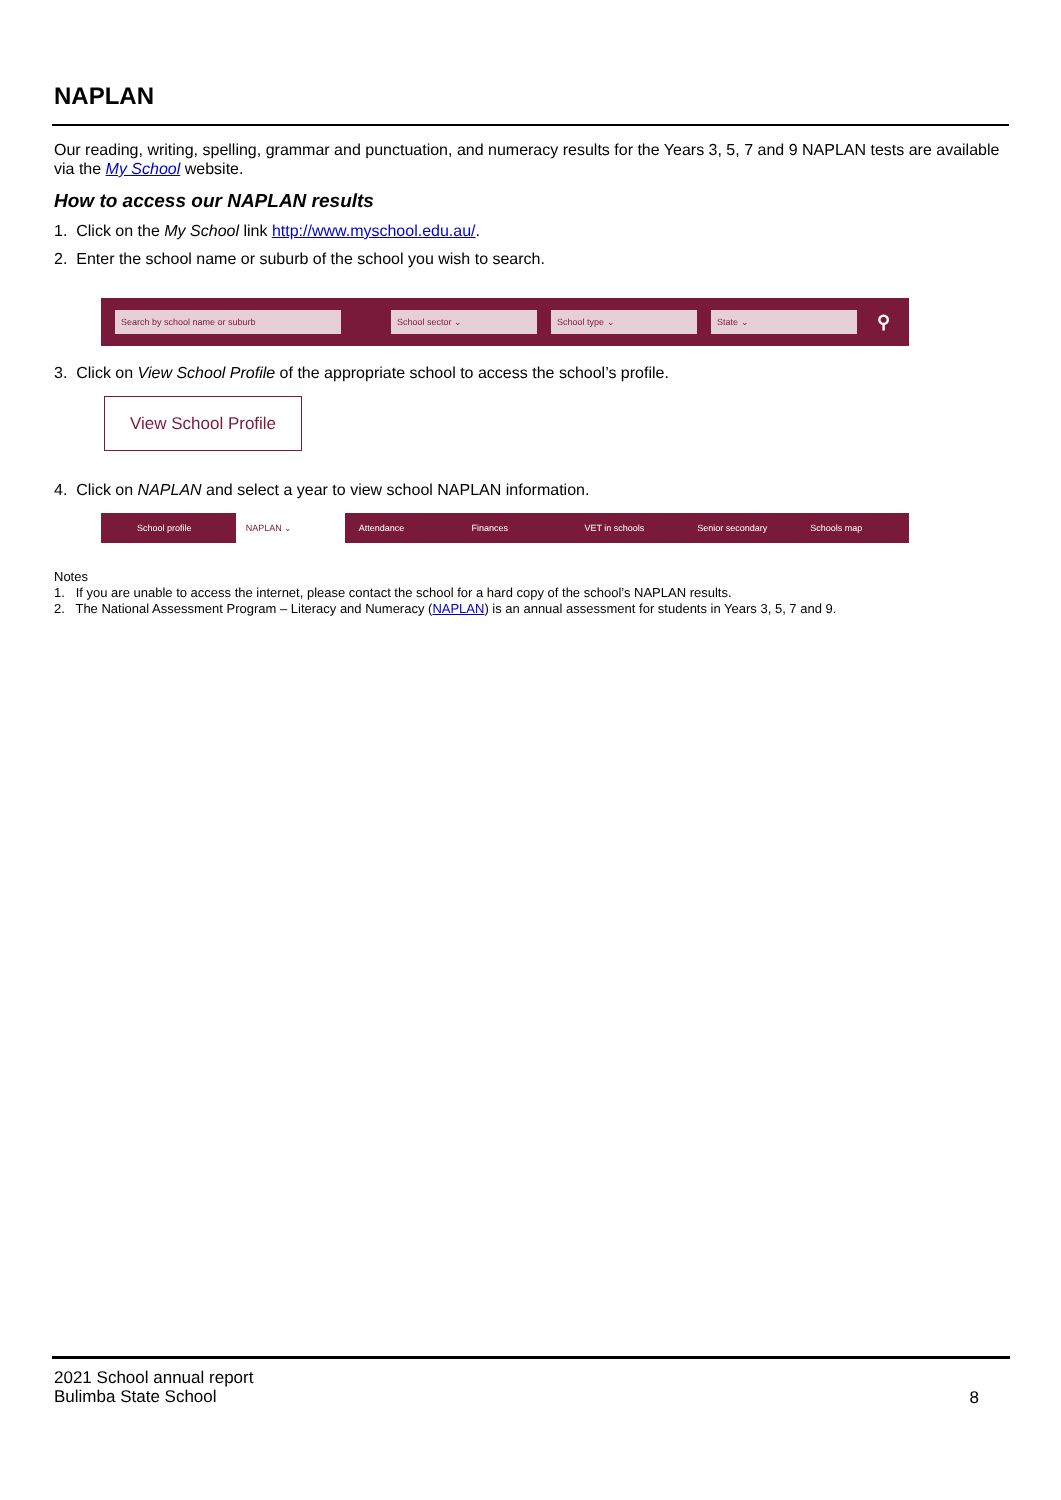NAPLAN
Our reading, writing, spelling, grammar and punctuation, and numeracy results for the Years 3, 5, 7 and 9 NAPLAN tests are available via the My School website.
How to access our NAPLAN results
1. Click on the My School link http://www.myschool.edu.au/.
2. Enter the school name or suburb of the school you wish to search.
Search by school name or suburb School sector ⌄ School type ⌄ State ⌄ ⚲
3. Click on View School Profile of the appropriate school to access the school’s profile.
View School Profile
4. Click on NAPLAN and select a year to view school NAPLAN information.
School profile NAPLAN ⌄ Attendance Finances VET in schools Senior secondary Schools map
Notes
1. If you are unable to access the internet, please contact the school for a hard copy of the school’s NAPLAN results.
2. The National Assessment Program – Literacy and Numeracy (NAPLAN) is an annual assessment for students in Years 3, 5, 7 and 9.
2021 School annual report
Bulimba State School
8